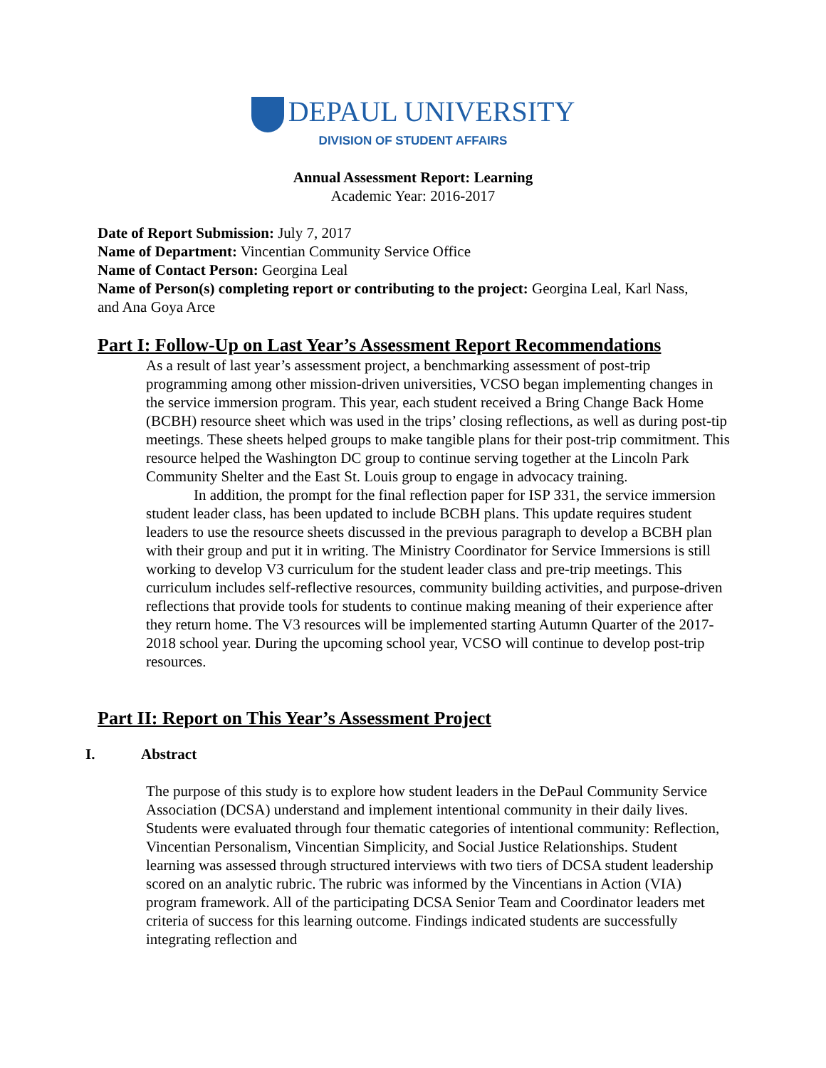DEPAUL UNIVERSITY
DIVISION OF STUDENT AFFAIRS
Annual Assessment Report: Learning
Academic Year: 2016-2017
Date of Report Submission: July 7, 2017
Name of Department: Vincentian Community Service Office
Name of Contact Person: Georgina Leal
Name of Person(s) completing report or contributing to the project: Georgina Leal, Karl Nass, and Ana Goya Arce
Part I: Follow-Up on Last Year’s Assessment Report Recommendations
As a result of last year’s assessment project, a benchmarking assessment of post-trip programming among other mission-driven universities, VCSO began implementing changes in the service immersion program. This year, each student received a Bring Change Back Home (BCBH) resource sheet which was used in the trips’ closing reflections, as well as during post-tip meetings. These sheets helped groups to make tangible plans for their post-trip commitment. This resource helped the Washington DC group to continue serving together at the Lincoln Park Community Shelter and the East St. Louis group to engage in advocacy training.
In addition, the prompt for the final reflection paper for ISP 331, the service immersion student leader class, has been updated to include BCBH plans. This update requires student leaders to use the resource sheets discussed in the previous paragraph to develop a BCBH plan with their group and put it in writing. The Ministry Coordinator for Service Immersions is still working to develop V3 curriculum for the student leader class and pre-trip meetings. This curriculum includes self-reflective resources, community building activities, and purpose-driven reflections that provide tools for students to continue making meaning of their experience after they return home. The V3 resources will be implemented starting Autumn Quarter of the 2017-2018 school year. During the upcoming school year, VCSO will continue to develop post-trip resources.
Part II: Report on This Year’s Assessment Project
I. Abstract
The purpose of this study is to explore how student leaders in the DePaul Community Service Association (DCSA) understand and implement intentional community in their daily lives. Students were evaluated through four thematic categories of intentional community: Reflection, Vincentian Personalism, Vincentian Simplicity, and Social Justice Relationships. Student learning was assessed through structured interviews with two tiers of DCSA student leadership scored on an analytic rubric. The rubric was informed by the Vincentians in Action (VIA) program framework. All of the participating DCSA Senior Team and Coordinator leaders met criteria of success for this learning outcome. Findings indicated students are successfully integrating reflection and